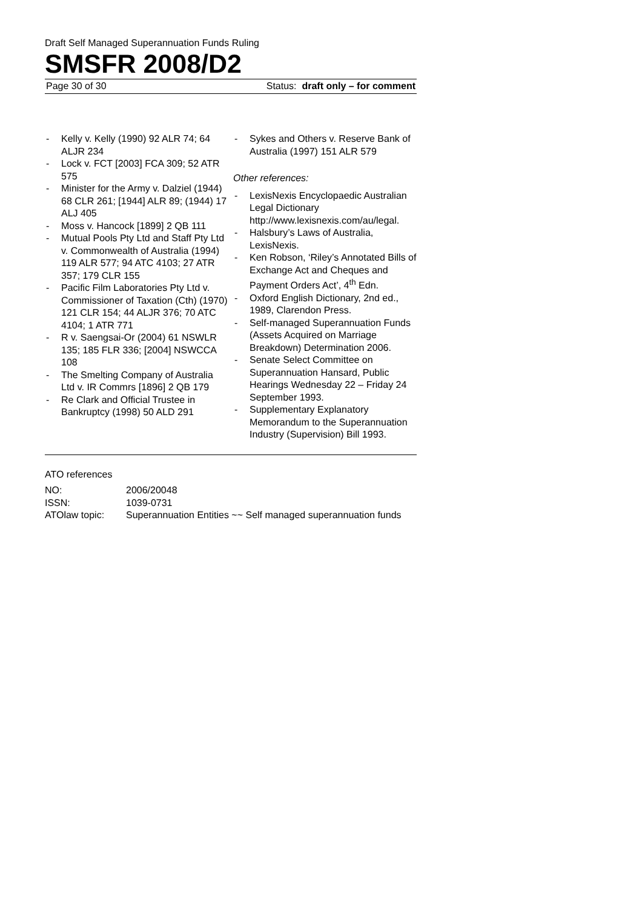Draft Self Managed Superannuation Funds Ruling
SMSFR 2008/D2
Page 30 of 30 Status: draft only – for comment
- Kelly v. Kelly (1990) 92 ALR 74; 64 ALJR 234
- Lock v. FCT [2003] FCA 309; 52 ATR 575
- Minister for the Army v. Dalziel (1944) 68 CLR 261; [1944] ALR 89; (1944) 17 ALJ 405
- Moss v. Hancock [1899] 2 QB 111
- Mutual Pools Pty Ltd and Staff Pty Ltd v. Commonwealth of Australia (1994) 119 ALR 577; 94 ATC 4103; 27 ATR 357; 179 CLR 155
- Pacific Film Laboratories Pty Ltd v. Commissioner of Taxation (Cth) (1970) 121 CLR 154; 44 ALJR 376; 70 ATC 4104; 1 ATR 771
- R v. Saengsai-Or (2004) 61 NSWLR 135; 185 FLR 336; [2004] NSWCCA 108
- The Smelting Company of Australia Ltd v. IR Commrs [1896] 2 QB 179
- Re Clark and Official Trustee in Bankruptcy (1998) 50 ALD 291
- Sykes and Others v. Reserve Bank of Australia (1997) 151 ALR 579
Other references:
- LexisNexis Encyclopaedic Australian Legal Dictionary http://www.lexisnexis.com/au/legal.
- Halsbury’s Laws of Australia, LexisNexis.
- Ken Robson, ‘Riley’s Annotated Bills of Exchange Act and Cheques and Payment Orders Act’, 4<sup>th</sup> Edn.
- Oxford English Dictionary, 2nd ed., 1989, Clarendon Press.
- Self-managed Superannuation Funds (Assets Acquired on Marriage Breakdown) Determination 2006.
- Senate Select Committee on Superannuation Hansard, Public Hearings Wednesday 22 – Friday 24 September 1993.
- Supplementary Explanatory Memorandum to the Superannuation Industry (Supervision) Bill 1993.
ATO references
| NO: | 2006/20048 |
| ISSN: | 1039-0731 |
| ATOlaw topic: | Superannuation Entities ~~ Self managed superannuation funds |